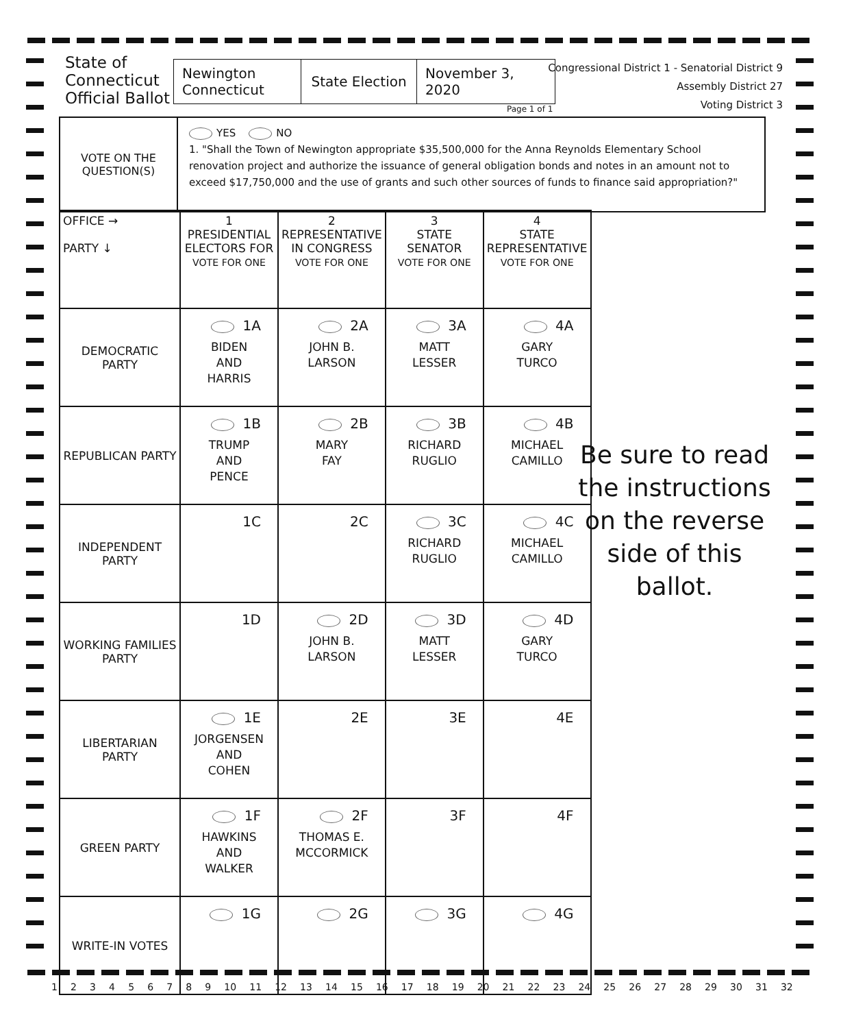State of
Connecticut
Official Ballot
Newington
Connecticut
State Election
November 3, 2020
Page 1 of 1
Congressional District 1 - Senatorial District 9
Assembly District 27
Voting District 3
VOTE ON THE
QUESTION(S)
YES NO
1. "Shall the Town of Newington appropriate $35,500,000 for the Anna Reynolds Elementary School renovation project and authorize the issuance of general obligation bonds and notes in an amount not to exceed $17,750,000 and the use of grants and such other sources of funds to finance said appropriation?"
| OFFICE → PARTY ↓ | 1 PRESIDENTIAL ELECTORS FOR VOTE FOR ONE | 2 REPRESENTATIVE IN CONGRESS VOTE FOR ONE | 3 STATE SENATOR VOTE FOR ONE | 4 STATE REPRESENTATIVE VOTE FOR ONE |
| --- | --- | --- | --- | --- |
| DEMOCRATIC PARTY | 1A BIDEN AND HARRIS | 2A JOHN B. LARSON | 3A MATT LESSER | 4A GARY TURCO |
| REPUBLICAN PARTY | 1B TRUMP AND PENCE | 2B MARY FAY | 3B RICHARD RUGLIO | 4B MICHAEL CAMILLO |
| INDEPENDENT PARTY | 1C | 2C | 3C RICHARD RUGLIO | 4C MICHAEL CAMILLO |
| WORKING FAMILIES PARTY | 1D | 2D JOHN B. LARSON | 3D MATT LESSER | 4D GARY TURCO |
| LIBERTARIAN PARTY | 1E JORGENSEN AND COHEN | 2E | 3E | 4E |
| GREEN PARTY | 1F HAWKINS AND WALKER | 2F THOMAS E. MCCORMICK | 3F | 4F |
| WRITE-IN VOTES | 1G | 2G | 3G | 4G |
Be sure to read the instructions on the reverse side of this ballot.
1 2 3 4 5 6 7 8 9 10 11 12 13 14 15 16 17 18 19 20 21 22 23 24 25 26 27 28 29 30 31 32